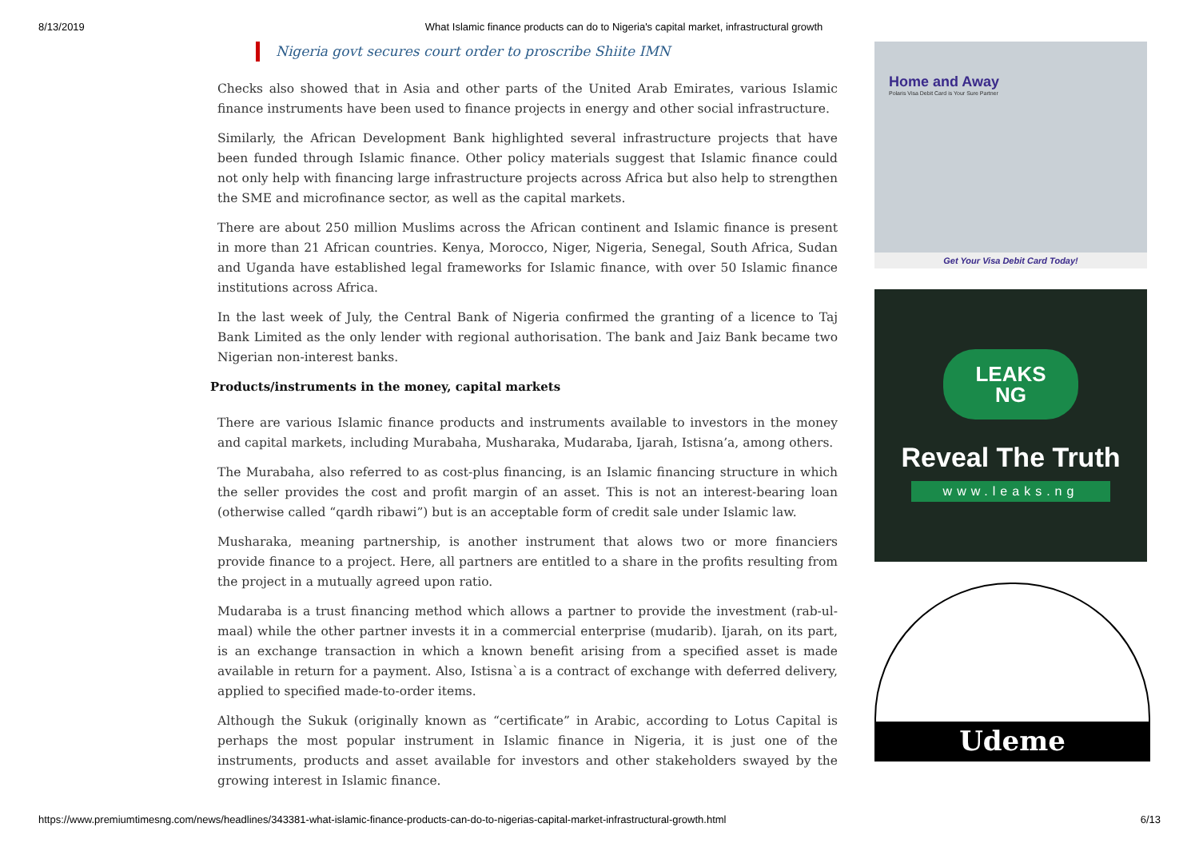8/13/2019 What Islamic finance products can do to Nigeria's capital market, infrastructural growth
Nigeria govt secures court order to proscribe Shiite IMN
Checks also showed that in Asia and other parts of the United Arab Emirates, various Islamic finance instruments have been used to finance projects in energy and other social infrastructure.
Similarly, the African Development Bank highlighted several infrastructure projects that have been funded through Islamic finance. Other policy materials suggest that Islamic finance could not only help with financing large infrastructure projects across Africa but also help to strengthen the SME and microfinance sector, as well as the capital markets.
There are about 250 million Muslims across the African continent and Islamic finance is present in more than 21 African countries. Kenya, Morocco, Niger, Nigeria, Senegal, South Africa, Sudan and Uganda have established legal frameworks for Islamic finance, with over 50 Islamic finance institutions across Africa.
In the last week of July, the Central Bank of Nigeria confirmed the granting of a licence to Taj Bank Limited as the only lender with regional authorisation. The bank and Jaiz Bank became two Nigerian non-interest banks.
Products/instruments in the money, capital markets
There are various Islamic finance products and instruments available to investors in the money and capital markets, including Murabaha, Musharaka, Mudaraba, Ijarah, Istisna’a, among others.
The Murabaha, also referred to as cost-plus financing, is an Islamic financing structure in which the seller provides the cost and profit margin of an asset. This is not an interest-bearing loan (otherwise called “qardh ribawi”) but is an acceptable form of credit sale under Islamic law.
Musharaka, meaning partnership, is another instrument that alows two or more financiers provide finance to a project. Here, all partners are entitled to a share in the profits resulting from the project in a mutually agreed upon ratio.
Mudaraba is a trust financing method which allows a partner to provide the investment (rab-ul-maal) while the other partner invests it in a commercial enterprise (mudarib). Ijarah, on its part, is an exchange transaction in which a known benefit arising from a specified asset is made available in return for a payment. Also, Istisna`a is a contract of exchange with deferred delivery, applied to specified made-to-order items.
Although the Sukuk (originally known as “certificate” in Arabic, according to Lotus Capital is perhaps the most popular instrument in Islamic finance in Nigeria, it is just one of the instruments, products and asset available for investors and other stakeholders swayed by the growing interest in Islamic finance.
Home and Away
Polaris Visa Debit Card is Your Sure Partner
Get Your Visa Debit Card Today!
LEAKS
NG
Reveal The Truth
www.leaks.ng
Udeme
https://www.premiumtimesng.com/news/headlines/343381-what-islamic-finance-products-can-do-to-nigerias-capital-market-infrastructural-growth.html 6/13